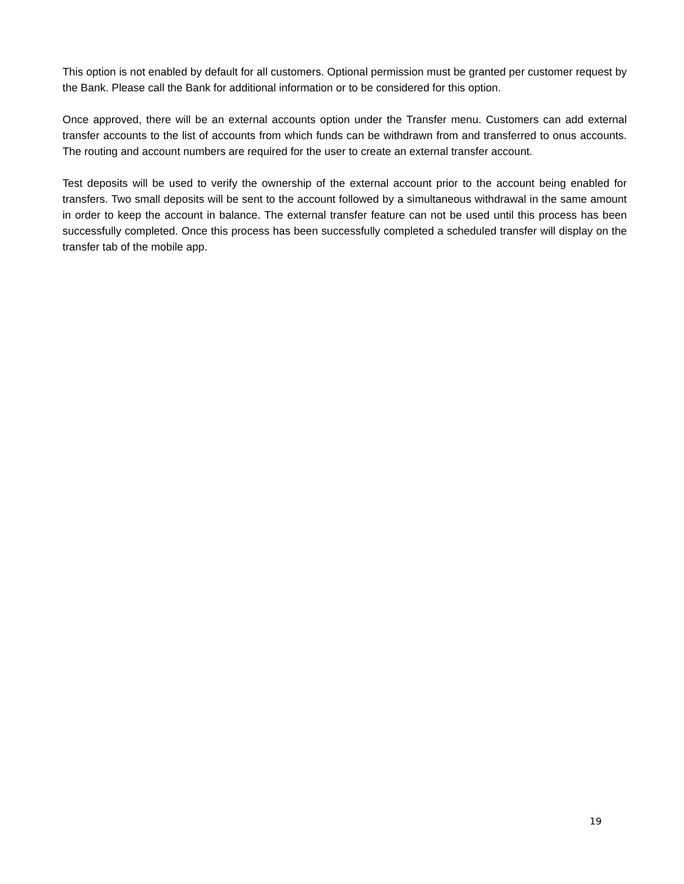This option is not enabled by default for all customers. Optional permission must be granted per customer request by the Bank. Please call the Bank for additional information or to be considered for this option.
Once approved, there will be an external accounts option under the Transfer menu. Customers can add external transfer accounts to the list of accounts from which funds can be withdrawn from and transferred to onus accounts. The routing and account numbers are required for the user to create an external transfer account.
Test deposits will be used to verify the ownership of the external account prior to the account being enabled for transfers. Two small deposits will be sent to the account followed by a simultaneous withdrawal in the same amount in order to keep the account in balance. The external transfer feature can not be used until this process has been successfully completed. Once this process has been successfully completed a scheduled transfer will display on the transfer tab of the mobile app.
19